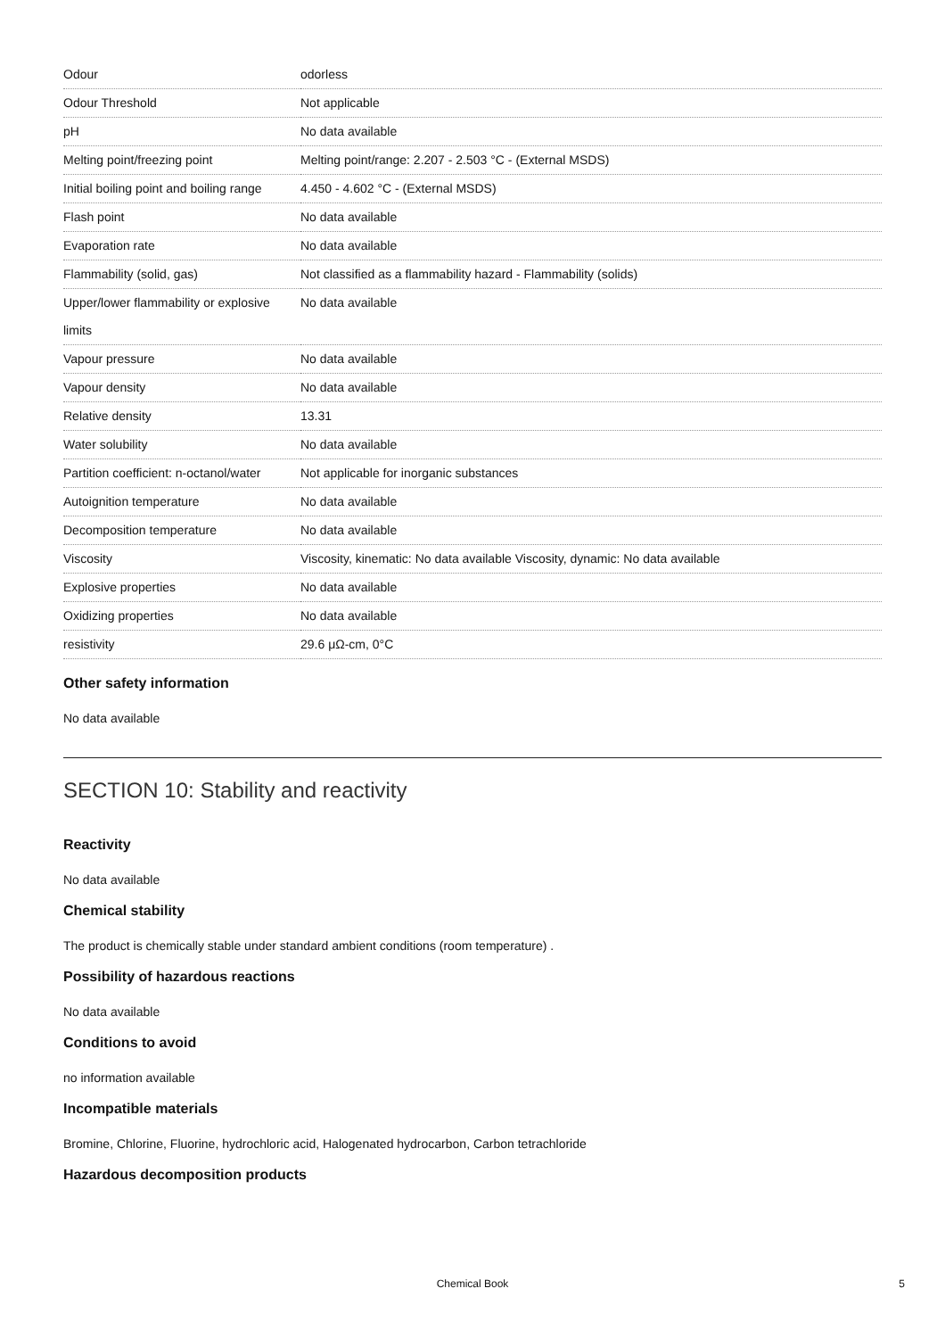| Odour | odorless |
| Odour Threshold | Not applicable |
| pH | No data available |
| Melting point/freezing point | Melting point/range: 2.207 - 2.503 °C - (External MSDS) |
| Initial boiling point and boiling range | 4.450 - 4.602 °C - (External MSDS) |
| Flash point | No data available |
| Evaporation rate | No data available |
| Flammability (solid, gas) | Not classified as a flammability hazard - Flammability (solids) |
| Upper/lower flammability or explosive limits | No data available |
| Vapour pressure | No data available |
| Vapour density | No data available |
| Relative density | 13.31 |
| Water solubility | No data available |
| Partition coefficient: n-octanol/water | Not applicable for inorganic substances |
| Autoignition temperature | No data available |
| Decomposition temperature | No data available |
| Viscosity | Viscosity, kinematic: No data available Viscosity, dynamic: No data available |
| Explosive properties | No data available |
| Oxidizing properties | No data available |
| resistivity | 29.6 μΩ-cm, 0°C |
Other safety information
No data available
SECTION 10: Stability and reactivity
Reactivity
No data available
Chemical stability
The product is chemically stable under standard ambient conditions (room temperature) .
Possibility of hazardous reactions
No data available
Conditions to avoid
no information available
Incompatible materials
Bromine, Chlorine, Fluorine, hydrochloric acid, Halogenated hydrocarbon, Carbon tetrachloride
Hazardous decomposition products
Chemical Book 5